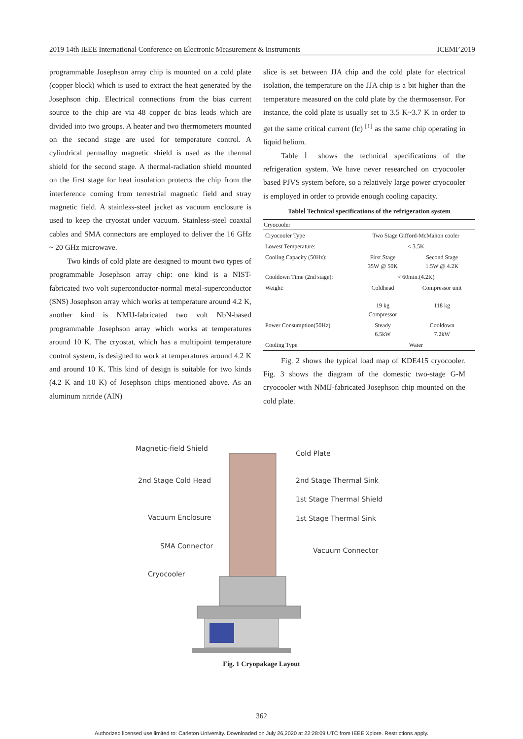2019 14th IEEE International Conference on Electronic Measurement & Instruments ICEMI’2019
programmable Josephson array chip is mounted on a cold plate (copper block) which is used to extract the heat generated by the Josephson chip. Electrical connections from the bias current source to the chip are via 48 copper dc bias leads which are divided into two groups. A heater and two thermometers mounted on the second stage are used for temperature control. A cylindrical permalloy magnetic shield is used as the thermal shield for the second stage. A thermal-radiation shield mounted on the first stage for heat insulation protects the chip from the interference coming from terrestrial magnetic field and stray magnetic field. A stainless-steel jacket as vacuum enclosure is used to keep the cryostat under vacuum. Stainless-steel coaxial cables and SMA connectors are employed to deliver the 16 GHz ~ 20 GHz microwave.
Two kinds of cold plate are designed to mount two types of programmable Josephson array chip: one kind is a NIST-fabricated two volt superconductor-normal metal-superconductor (SNS) Josephson array which works at temperature around 4.2 K, another kind is NMIJ-fabricated two volt NbN-based programmable Josephson array which works at temperatures around 10 K. The cryostat, which has a multipoint temperature control system, is designed to work at temperatures around 4.2 K and around 10 K. This kind of design is suitable for two kinds (4.2 K and 10 K) of Josephson chips mentioned above. As an aluminum nitride (AlN)
slice is set between JJA chip and the cold plate for electrical isolation, the temperature on the JJA chip is a bit higher than the temperature measured on the cold plate by the thermosensor. For instance, the cold plate is usually set to 3.5 K~3.7 K in order to get the same critical current (Ic) <sup>[1]</sup> as the same chip operating in liquid helium.
Table Ⅰ shows the technical specifications of the refrigeration system. We have never researched on cryocooler based PJVS system before, so a relatively large power cryocooler is employed in order to provide enough cooling capacity.
TableⅠ Technical specifications of the refrigeration system
| Cryocooler | | |
| --- | --- | --- |
| Cryocooler Type | Two Stage Gifford-McMahon cooler | |
| Lowest Temperature: | < 3.5K | |
| Cooling Capacity (50Hz): | First Stage 35W @ 50K | Second Stage 1.5W @ 4.2K |
| Cooldown Time (2nd stage): | < 60min.(4.2K) | |
| Weight: | Coldhead 19 kg Compressor | Compressor unit 118 kg |
| Power Consumption(50Hz) | Steady 6.5kW | Cooldown 7.2kW |
| Cooling Type | Water | |
Fig. 2 shows the typical load map of KDE415 cryocooler. Fig. 3 shows the diagram of the domestic two-stage G-M cryocooler with NMIJ-fabricated Josephson chip mounted on the cold plate.
Magnetic-field Shield
Cold Plate
2nd Stage Cold Head
2nd Stage Thermal Sink
1st Stage Thermal Shield
1st Stage Thermal Sink
Vacuum Enclosure
SMA Connector
Vacuum Connector
Cryocooler
Fig. 1 Cryopakage Layout
362
Authorized licensed use limited to: Carleton University. Downloaded on July 26,2020 at 22:28:09 UTC from IEEE Xplore. Restrictions apply.